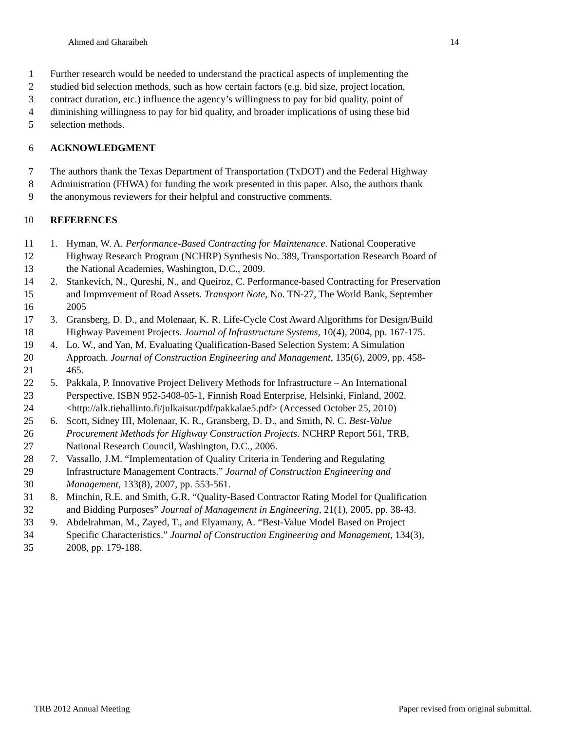Ahmed and Gharaibeh 14
1 Further research would be needed to understand the practical aspects of implementing the
2 studied bid selection methods, such as how certain factors (e.g. bid size, project location,
3 contract duration, etc.) influence the agency’s willingness to pay for bid quality, point of
4 diminishing willingness to pay for bid quality, and broader implications of using these bid
5 selection methods.
6 ACKNOWLEDGMENT
7 The authors thank the Texas Department of Transportation (TxDOT) and the Federal Highway
8 Administration (FHWA) for funding the work presented in this paper. Also, the authors thank
9 the anonymous reviewers for their helpful and constructive comments.
10 REFERENCES
11 1. Hyman, W. A. Performance-Based Contracting for Maintenance. National Cooperative
12 Highway Research Program (NCHRP) Synthesis No. 389, Transportation Research Board of
13 the National Academies, Washington, D.C., 2009.
14 2. Stankevich, N., Qureshi, N., and Queiroz, C. Performance-based Contracting for Preservation
15 and Improvement of Road Assets. Transport Note, No. TN-27, The World Bank, September
16 2005
17 3. Gransberg, D. D., and Molenaar, K. R. Life-Cycle Cost Award Algorithms for Design/Build
18 Highway Pavement Projects. Journal of Infrastructure Systems, 10(4), 2004, pp. 167-175.
19 4. Lo. W., and Yan, M. Evaluating Qualification-Based Selection System: A Simulation
20 Approach. Journal of Construction Engineering and Management, 135(6), 2009, pp. 458-
21 465.
22 5. Pakkala, P. Innovative Project Delivery Methods for Infrastructure – An International
23 Perspective. ISBN 952-5408-05-1, Finnish Road Enterprise, Helsinki, Finland, 2002.
24 <http://alk.tiehallinto.fi/julkaisut/pdf/pakkalae5.pdf> (Accessed October 25, 2010)
25 6. Scott, Sidney III, Molenaar, K. R., Gransberg, D. D., and Smith, N. C. Best-Value
26 Procurement Methods for Highway Construction Projects. NCHRP Report 561, TRB,
27 National Research Council, Washington, D.C., 2006.
28 7. Vassallo, J.M. “Implementation of Quality Criteria in Tendering and Regulating
29 Infrastructure Management Contracts.” Journal of Construction Engineering and
30 Management, 133(8), 2007, pp. 553-561.
31 8. Minchin, R.E. and Smith, G.R. “Quality-Based Contractor Rating Model for Qualification
32 and Bidding Purposes” Journal of Management in Engineering, 21(1), 2005, pp. 38-43.
33 9. Abdelrahman, M., Zayed, T., and Elyamany, A. “Best-Value Model Based on Project
34 Specific Characteristics.” Journal of Construction Engineering and Management, 134(3),
35 2008, pp. 179-188.
TRB 2012 Annual Meeting Paper revised from original submittal.